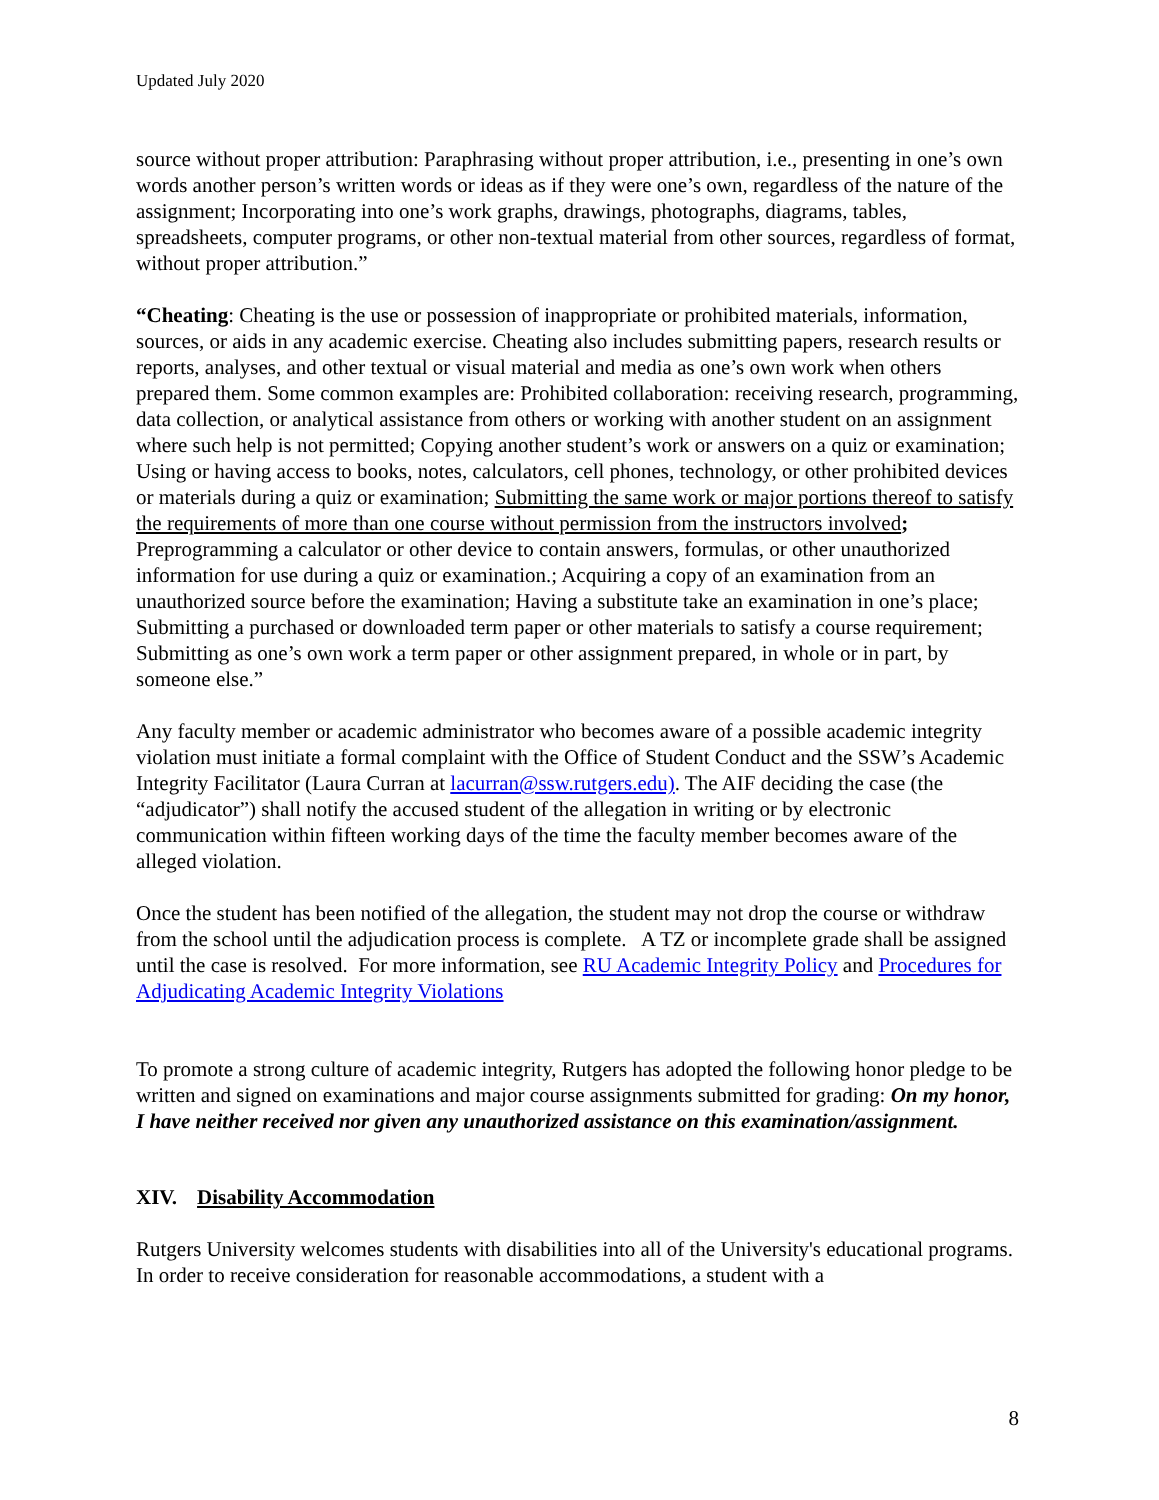Updated July 2020
source without proper attribution: Paraphrasing without proper attribution, i.e., presenting in one’s own words another person’s written words or ideas as if they were one’s own, regardless of the nature of the assignment; Incorporating into one’s work graphs, drawings, photographs, diagrams, tables, spreadsheets, computer programs, or other non-textual material from other sources, regardless of format, without proper attribution.”
“Cheating: Cheating is the use or possession of inappropriate or prohibited materials, information, sources, or aids in any academic exercise. Cheating also includes submitting papers, research results or reports, analyses, and other textual or visual material and media as one’s own work when others prepared them. Some common examples are: Prohibited collaboration: receiving research, programming, data collection, or analytical assistance from others or working with another student on an assignment where such help is not permitted; Copying another student’s work or answers on a quiz or examination; Using or having access to books, notes, calculators, cell phones, technology, or other prohibited devices or materials during a quiz or examination; Submitting the same work or major portions thereof to satisfy the requirements of more than one course without permission from the instructors involved; Preprogramming a calculator or other device to contain answers, formulas, or other unauthorized information for use during a quiz or examination.; Acquiring a copy of an examination from an unauthorized source before the examination; Having a substitute take an examination in one’s place; Submitting a purchased or downloaded term paper or other materials to satisfy a course requirement; Submitting as one’s own work a term paper or other assignment prepared, in whole or in part, by someone else.”
Any faculty member or academic administrator who becomes aware of a possible academic integrity violation must initiate a formal complaint with the Office of Student Conduct and the SSW’s Academic Integrity Facilitator (Laura Curran at lacurran@ssw.rutgers.edu). The AIF deciding the case (the “adjudicator”) shall notify the accused student of the allegation in writing or by electronic communication within fifteen working days of the time the faculty member becomes aware of the alleged violation.
Once the student has been notified of the allegation, the student may not drop the course or withdraw from the school until the adjudication process is complete. A TZ or incomplete grade shall be assigned until the case is resolved. For more information, see RU Academic Integrity Policy and Procedures for Adjudicating Academic Integrity Violations
To promote a strong culture of academic integrity, Rutgers has adopted the following honor pledge to be written and signed on examinations and major course assignments submitted for grading: On my honor, I have neither received nor given any unauthorized assistance on this examination/assignment.
XIV. Disability Accommodation
Rutgers University welcomes students with disabilities into all of the University's educational programs. In order to receive consideration for reasonable accommodations, a student with a
8